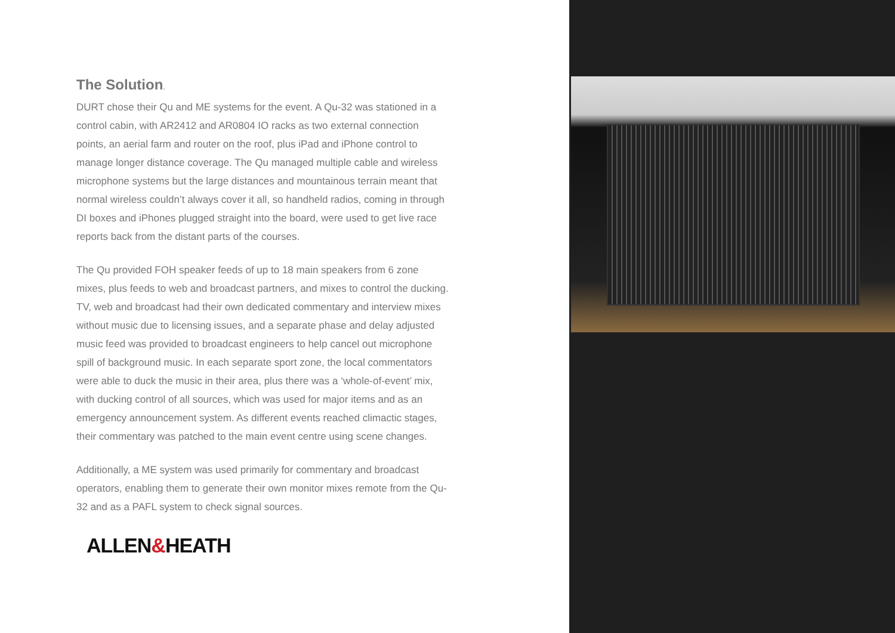The Solution.
DURT chose their Qu and ME systems for the event. A Qu-32 was stationed in a control cabin, with AR2412 and AR0804 IO racks as two external connection points, an aerial farm and router on the roof, plus iPad and iPhone control to manage longer distance coverage. The Qu managed multiple cable and wireless microphone systems but the large distances and mountainous terrain meant that normal wireless couldn’t always cover it all, so handheld radios, coming in through DI boxes and iPhones plugged straight into the board, were used to get live race reports back from the distant parts of the courses.
The Qu provided FOH speaker feeds of up to 18 main speakers from 6 zone mixes, plus feeds to web and broadcast partners, and mixes to control the ducking. TV, web and broadcast had their own dedicated commentary and interview mixes without music due to licensing issues, and a separate phase and delay adjusted music feed was provided to broadcast engineers to help cancel out microphone spill of background music. In each separate sport zone, the local commentators were able to duck the music in their area, plus there was a ‘whole-of-event’ mix, with ducking control of all sources, which was used for major items and as an emergency announcement system. As different events reached climactic stages, their commentary was patched to the main event centre using scene changes.
Additionally, a ME system was used primarily for commentary and broadcast operators, enabling them to generate their own monitor mixes remote from the Qu-32 and as a PAFL system to check signal sources.
ALLEN&HEATH